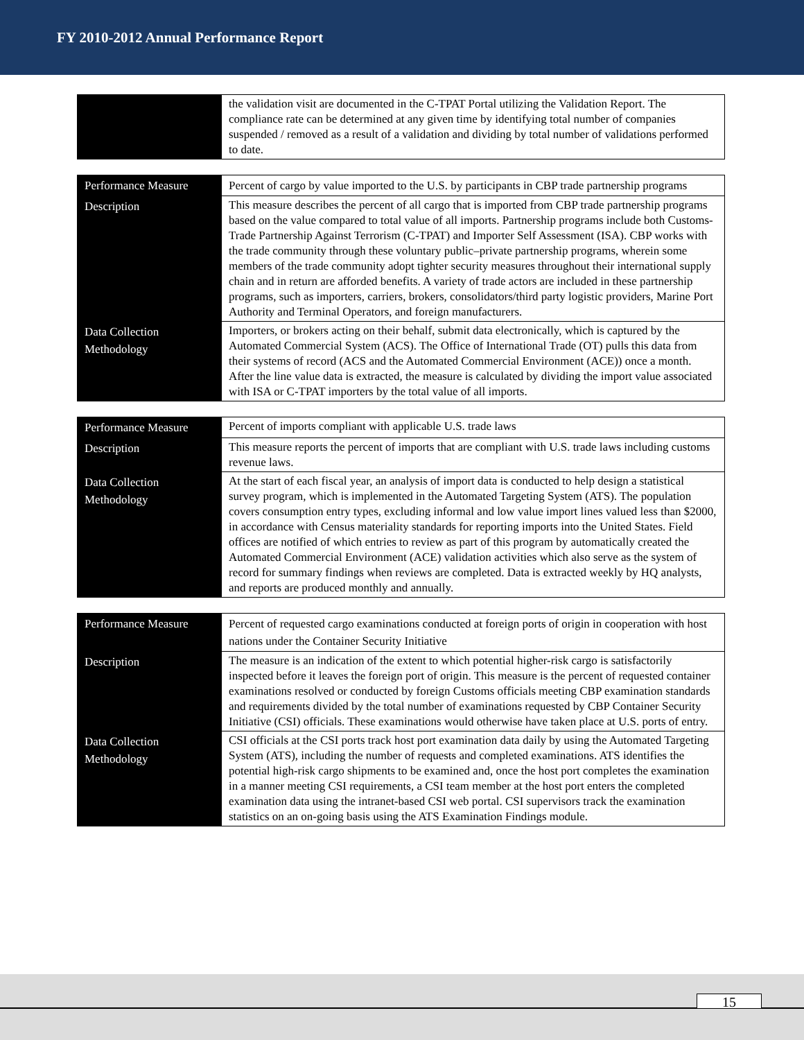FY 2010-2012 Annual Performance Report
| | the validation visit are documented in the C-TPAT Portal utilizing the Validation Report. The compliance rate can be determined at any given time by identifying total number of companies suspended / removed as a result of a validation and dividing by total number of validations performed to date. |
| Performance Measure | Percent of cargo by value imported to the U.S. by participants in CBP trade partnership programs |
| Description | This measure describes the percent of all cargo that is imported from CBP trade partnership programs based on the value compared to total value of all imports. Partnership programs include both Customs-Trade Partnership Against Terrorism (C-TPAT) and Importer Self Assessment (ISA). CBP works with the trade community through these voluntary public–private partnership programs, wherein some members of the trade community adopt tighter security measures throughout their international supply chain and in return are afforded benefits. A variety of trade actors are included in these partnership programs, such as importers, carriers, brokers, consolidators/third party logistic providers, Marine Port Authority and Terminal Operators, and foreign manufacturers. |
| Data Collection Methodology | Importers, or brokers acting on their behalf, submit data electronically, which is captured by the Automated Commercial System (ACS). The Office of International Trade (OT) pulls this data from their systems of record (ACS and the Automated Commercial Environment (ACE)) once a month. After the line value data is extracted, the measure is calculated by dividing the import value associated with ISA or C-TPAT importers by the total value of all imports. |
| Performance Measure | Percent of imports compliant with applicable U.S. trade laws |
| Description | This measure reports the percent of imports that are compliant with U.S. trade laws including customs revenue laws. |
| Data Collection Methodology | At the start of each fiscal year, an analysis of import data is conducted to help design a statistical survey program, which is implemented in the Automated Targeting System (ATS). The population covers consumption entry types, excluding informal and low value import lines valued less than $2000, in accordance with Census materiality standards for reporting imports into the United States. Field offices are notified of which entries to review as part of this program by automatically created the Automated Commercial Environment (ACE) validation activities which also serve as the system of record for summary findings when reviews are completed. Data is extracted weekly by HQ analysts, and reports are produced monthly and annually. |
| Performance Measure | Percent of requested cargo examinations conducted at foreign ports of origin in cooperation with host nations under the Container Security Initiative |
| Description | The measure is an indication of the extent to which potential higher-risk cargo is satisfactorily inspected before it leaves the foreign port of origin. This measure is the percent of requested container examinations resolved or conducted by foreign Customs officials meeting CBP examination standards and requirements divided by the total number of examinations requested by CBP Container Security Initiative (CSI) officials. These examinations would otherwise have taken place at U.S. ports of entry. |
| Data Collection Methodology | CSI officials at the CSI ports track host port examination data daily by using the Automated Targeting System (ATS), including the number of requests and completed examinations. ATS identifies the potential high-risk cargo shipments to be examined and, once the host port completes the examination in a manner meeting CSI requirements, a CSI team member at the host port enters the completed examination data using the intranet-based CSI web portal. CSI supervisors track the examination statistics on an on-going basis using the ATS Examination Findings module. |
15